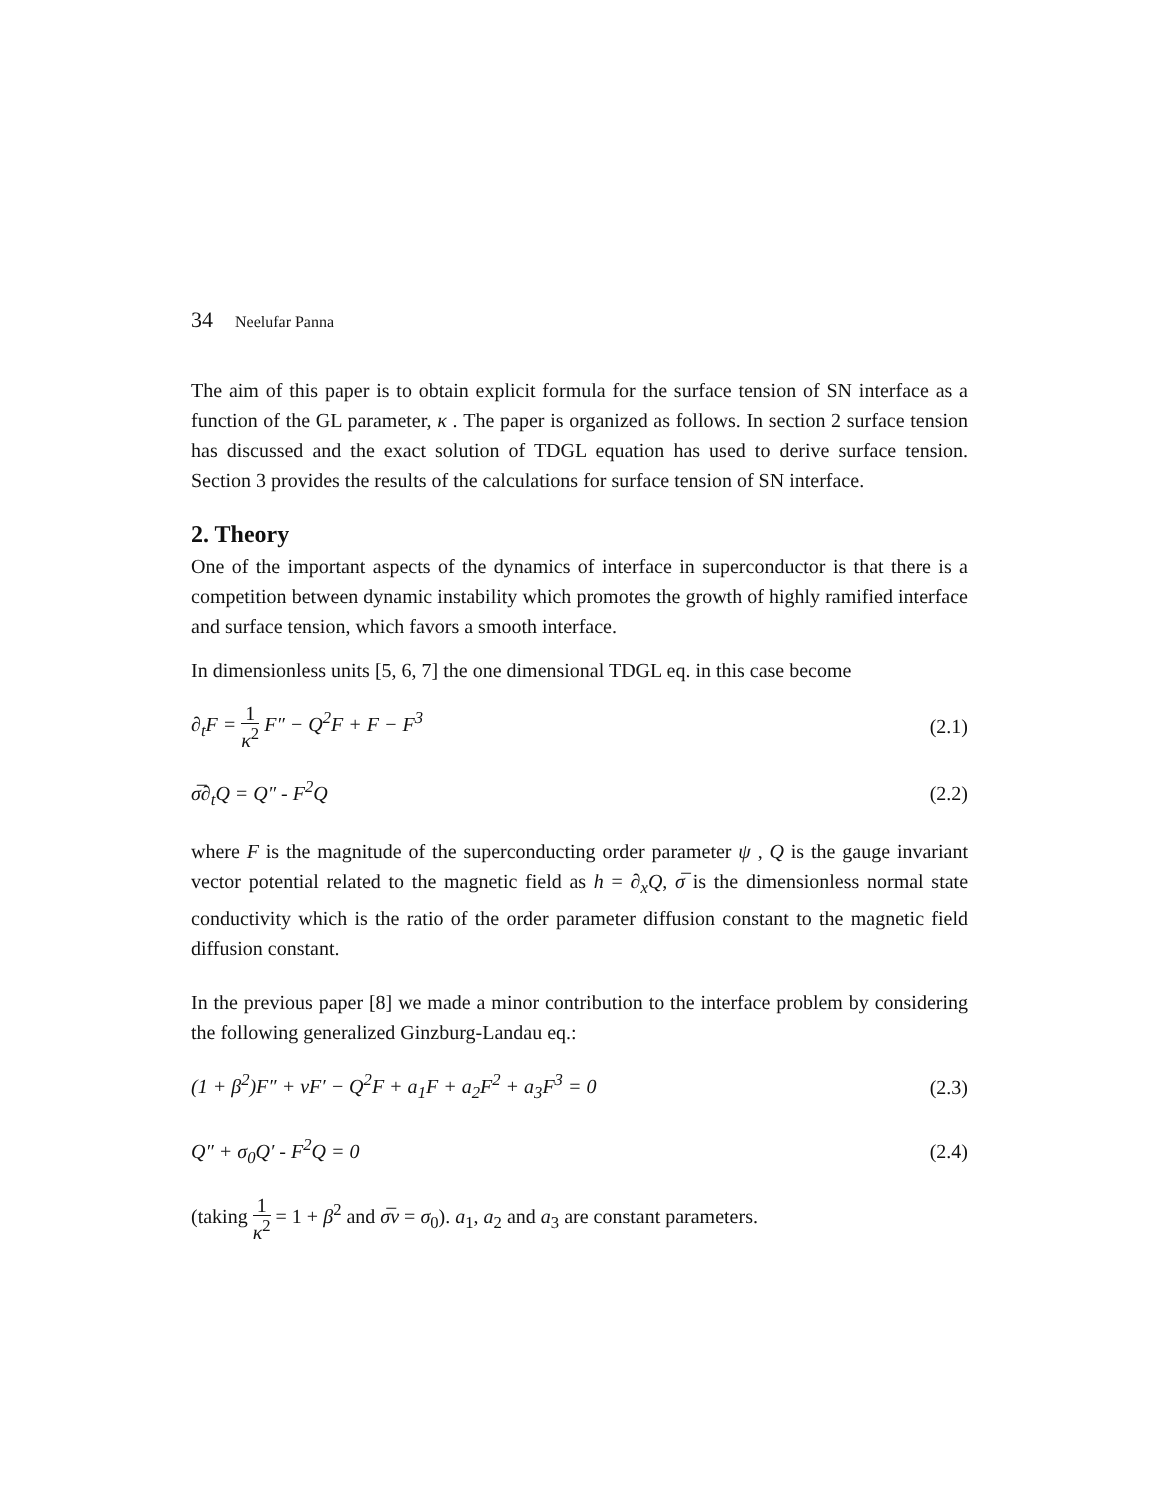34 Neelufar Panna
The aim of this paper is to obtain explicit formula for the surface tension of SN interface as a function of the GL parameter, κ . The paper is organized as follows. In section 2 surface tension has discussed and the exact solution of TDGL equation has used to derive surface tension. Section 3 provides the results of the calculations for surface tension of SN interface.
2. Theory
One of the important aspects of the dynamics of interface in superconductor is that there is a competition between dynamic instability which promotes the growth of highly ramified interface and surface tension, which favors a smooth interface.
In dimensionless units [5, 6, 7] the one dimensional TDGL eq. in this case become
∂<sub>t</sub>F = 1 κ<sup>2</sup> F″ − Q<sup>2</sup>F + F − F<sup>3</sup> (2.1)
σ̅∂<sub>t</sub>Q = Q″ - F<sup>2</sup>Q (2.2)
where F is the magnitude of the superconducting order parameter ψ , Q is the gauge invariant vector potential related to the magnetic field as h = ∂<sub>x</sub>Q, σ̅ is the dimensionless normal state conductivity which is the ratio of the order parameter diffusion constant to the magnetic field diffusion constant.
In the previous paper [8] we made a minor contribution to the interface problem by considering the following generalized Ginzburg-Landau eq.:
(1 + β<sup>2</sup>)F″ + vF′ − Q<sup>2</sup>F + a<sub>1</sub>F + a<sub>2</sub>F<sup>2</sup> + a<sub>3</sub>F<sup>3</sup> = 0
(2.3)
Q″ + σ<sub>0</sub>Q′ - F<sup>2</sup>Q = 0 (2.4)
(taking 1 κ<sup>2</sup> = 1 + β<sup>2</sup> and σ̅v = σ<sub>0</sub>). a<sub>1</sub>, a<sub>2</sub> and a<sub>3</sub> are constant parameters.